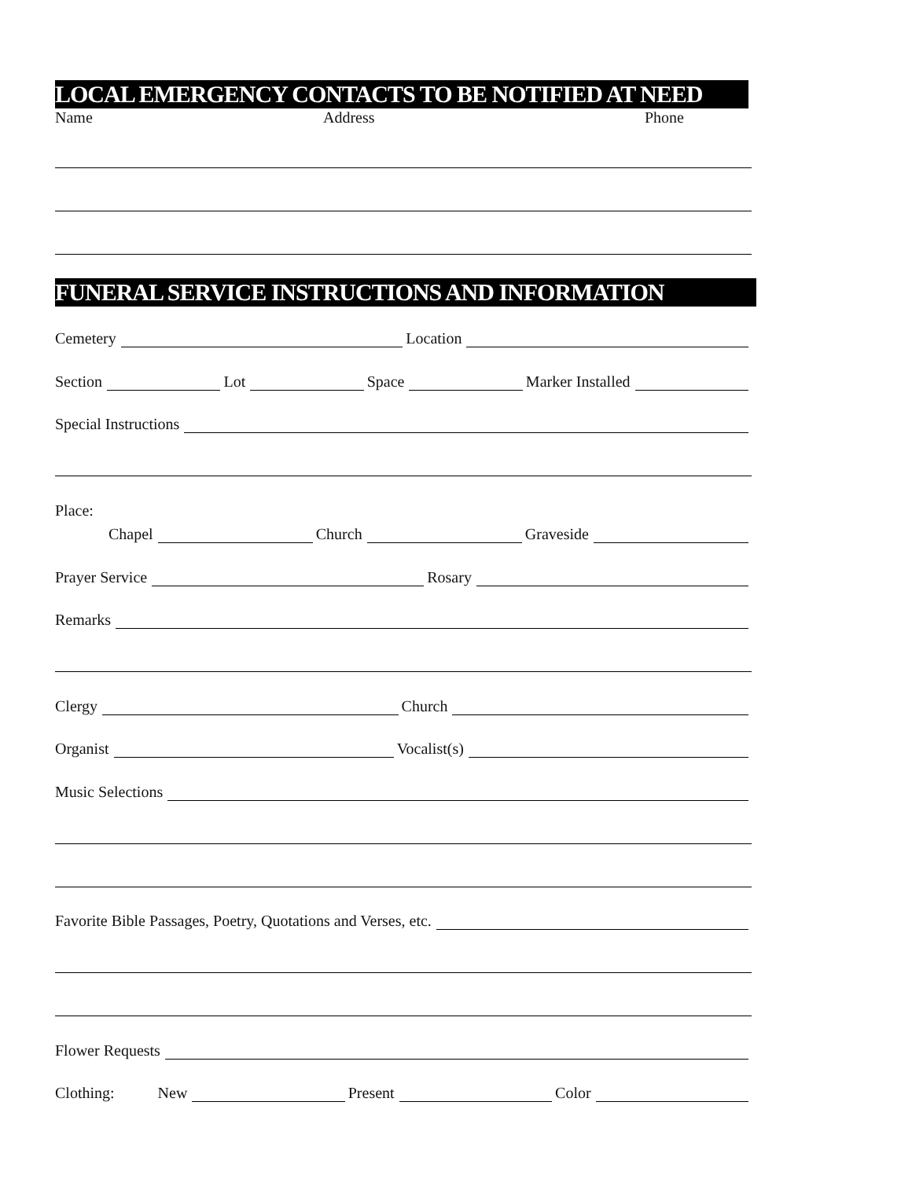LOCAL EMERGENCY CONTACTS TO BE NOTIFIED AT NEED
Name Address Phone
FUNERAL SERVICE INSTRUCTIONS AND INFORMATION
Cemetery Location
Section Lot Space Marker Installed
Special Instructions
Place:
Chapel Church Graveside
Prayer Service Rosary
Remarks
Clergy Church
Organist Vocalist(s)
Music Selections
Favorite Bible Passages, Poetry, Quotations and Verses, etc.
Flower Requests
Clothing: New Present Color